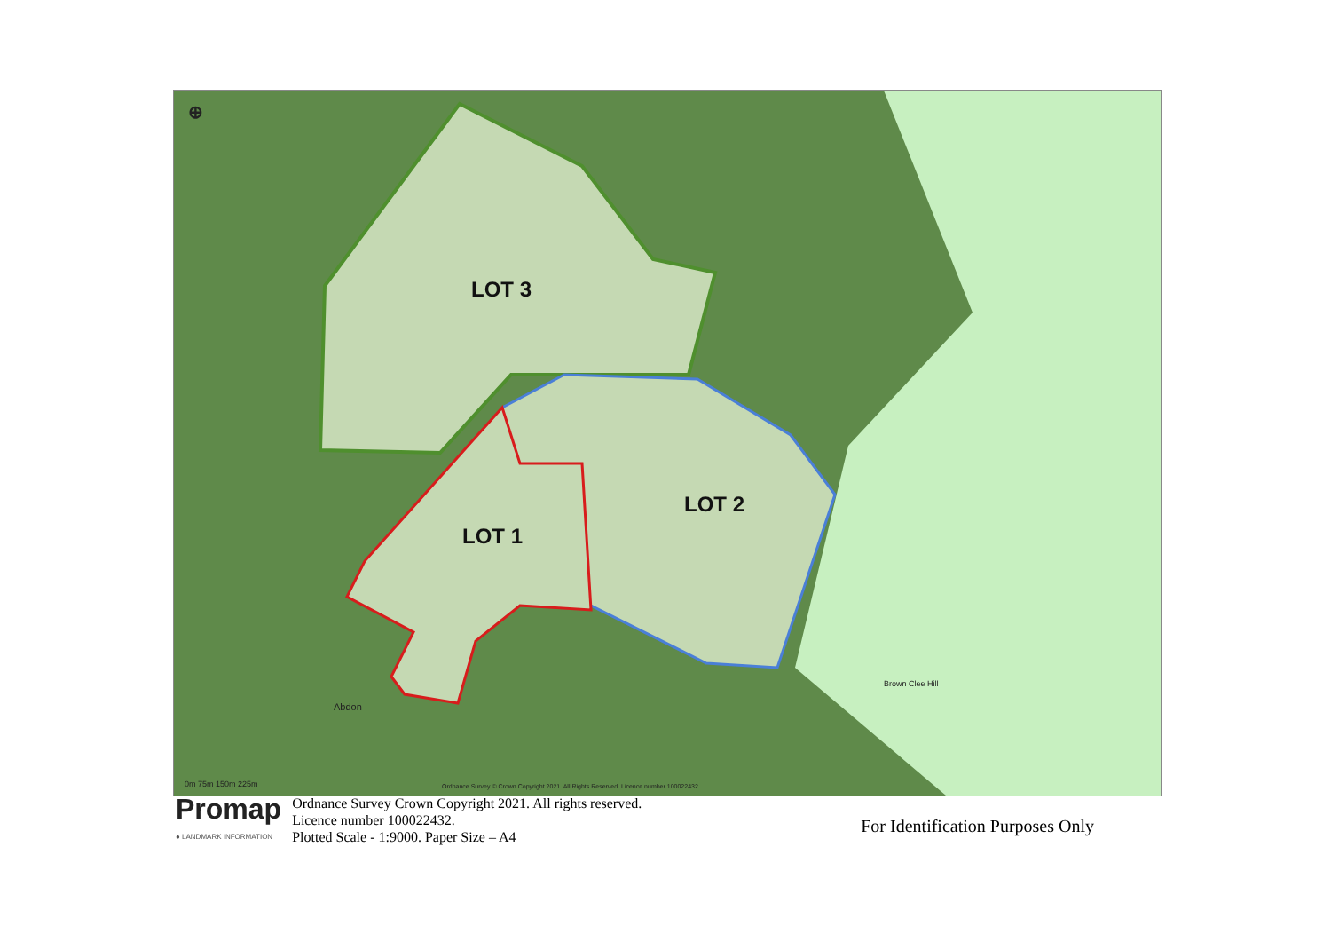LOT 3
LOT 2
LOT 1
Abdon
Brown Clee Hill
0m 75m 150m 225m
Ordnance Survey © Crown Copyright 2021. All Rights Reserved. Licence number 100022432
⊕
Promap
● LANDMARK INFORMATION
Ordnance Survey Crown Copyright 2021. All rights reserved.
Licence number 100022432.
Plotted Scale - 1:9000. Paper Size – A4
For Identification Purposes Only